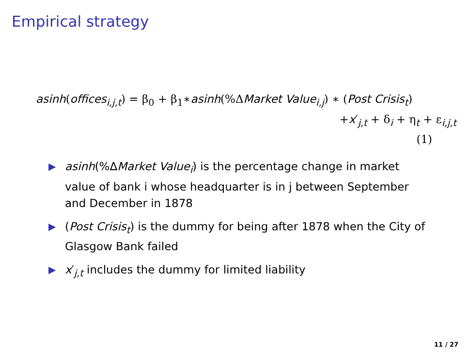Empirical strategy
asinh(offices<sub>i,j,t</sub>) = β<sub>0</sub> + β<sub>1</sub>∗asinh(%ΔMarket Value<sub>i,j</sub>) ∗ (Post Crisis<sub>t</sub>)
+x′<sub>j,t</sub> + δ<sub>i</sub> + η<sub>t</sub> + ε<sub>i,j,t</sub>
(1)
▶ asinh(%ΔMarket Value<sub>i</sub>) is the percentage change in market value of bank i whose headquarter is in j between September and December in 1878
▶ (Post Crisis<sub>t</sub>) is the dummy for being after 1878 when the City of Glasgow Bank failed
▶ x′<sub>j,t</sub> includes the dummy for limited liability
11 / 27